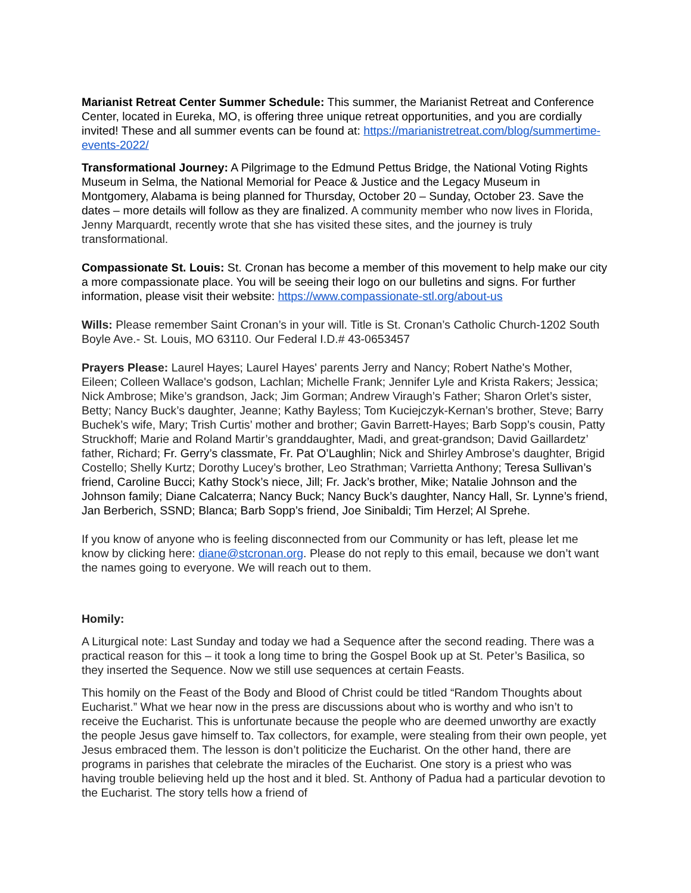Marianist Retreat Center Summer Schedule: This summer, the Marianist Retreat and Conference Center, located in Eureka, MO, is offering three unique retreat opportunities, and you are cordially invited! These and all summer events can be found at: https://marianistretreat.com/blog/summertime-events-2022/
Transformational Journey: A Pilgrimage to the Edmund Pettus Bridge, the National Voting Rights Museum in Selma, the National Memorial for Peace & Justice and the Legacy Museum in Montgomery, Alabama is being planned for Thursday, October 20 – Sunday, October 23. Save the dates – more details will follow as they are finalized. A community member who now lives in Florida, Jenny Marquardt, recently wrote that she has visited these sites, and the journey is truly transformational.
Compassionate St. Louis: St. Cronan has become a member of this movement to help make our city a more compassionate place. You will be seeing their logo on our bulletins and signs. For further information, please visit their website: https://www.compassionate-stl.org/about-us
Wills: Please remember Saint Cronan’s in your will. Title is St. Cronan’s Catholic Church-1202 South Boyle Ave.- St. Louis, MO 63110. Our Federal I.D.# 43-0653457
Prayers Please: Laurel Hayes; Laurel Hayes' parents Jerry and Nancy; Robert Nathe's Mother, Eileen; Colleen Wallace's godson, Lachlan; Michelle Frank; Jennifer Lyle and Krista Rakers; Jessica; Nick Ambrose; Mike’s grandson, Jack; Jim Gorman; Andrew Viraugh’s Father; Sharon Orlet’s sister, Betty; Nancy Buck’s daughter, Jeanne; Kathy Bayless; Tom Kuciejczyk-Kernan’s brother, Steve; Barry Buchek’s wife, Mary; Trish Curtis’ mother and brother; Gavin Barrett-Hayes; Barb Sopp’s cousin, Patty Struckhoff; Marie and Roland Martir’s granddaughter, Madi, and great-grandson; David Gaillardetz’ father, Richard; Fr. Gerry’s classmate, Fr. Pat O’Laughlin; Nick and Shirley Ambrose’s daughter, Brigid Costello; Shelly Kurtz; Dorothy Lucey’s brother, Leo Strathman; Varrietta Anthony; Teresa Sullivan’s friend, Caroline Bucci; Kathy Stock’s niece, Jill; Fr. Jack’s brother, Mike; Natalie Johnson and the Johnson family; Diane Calcaterra; Nancy Buck; Nancy Buck’s daughter, Nancy Hall, Sr. Lynne’s friend, Jan Berberich, SSND; Blanca; Barb Sopp’s friend, Joe Sinibaldi; Tim Herzel; Al Sprehe.
If you know of anyone who is feeling disconnected from our Community or has left, please let me know by clicking here: diane@stcronan.org. Please do not reply to this email, because we don’t want the names going to everyone. We will reach out to them.
Homily:
A Liturgical note: Last Sunday and today we had a Sequence after the second reading. There was a practical reason for this – it took a long time to bring the Gospel Book up at St. Peter’s Basilica, so they inserted the Sequence. Now we still use sequences at certain Feasts.
This homily on the Feast of the Body and Blood of Christ could be titled “Random Thoughts about Eucharist.” What we hear now in the press are discussions about who is worthy and who isn’t to receive the Eucharist. This is unfortunate because the people who are deemed unworthy are exactly the people Jesus gave himself to. Tax collectors, for example, were stealing from their own people, yet Jesus embraced them. The lesson is don’t politicize the Eucharist. On the other hand, there are programs in parishes that celebrate the miracles of the Eucharist. One story is a priest who was having trouble believing held up the host and it bled. St. Anthony of Padua had a particular devotion to the Eucharist. The story tells how a friend of